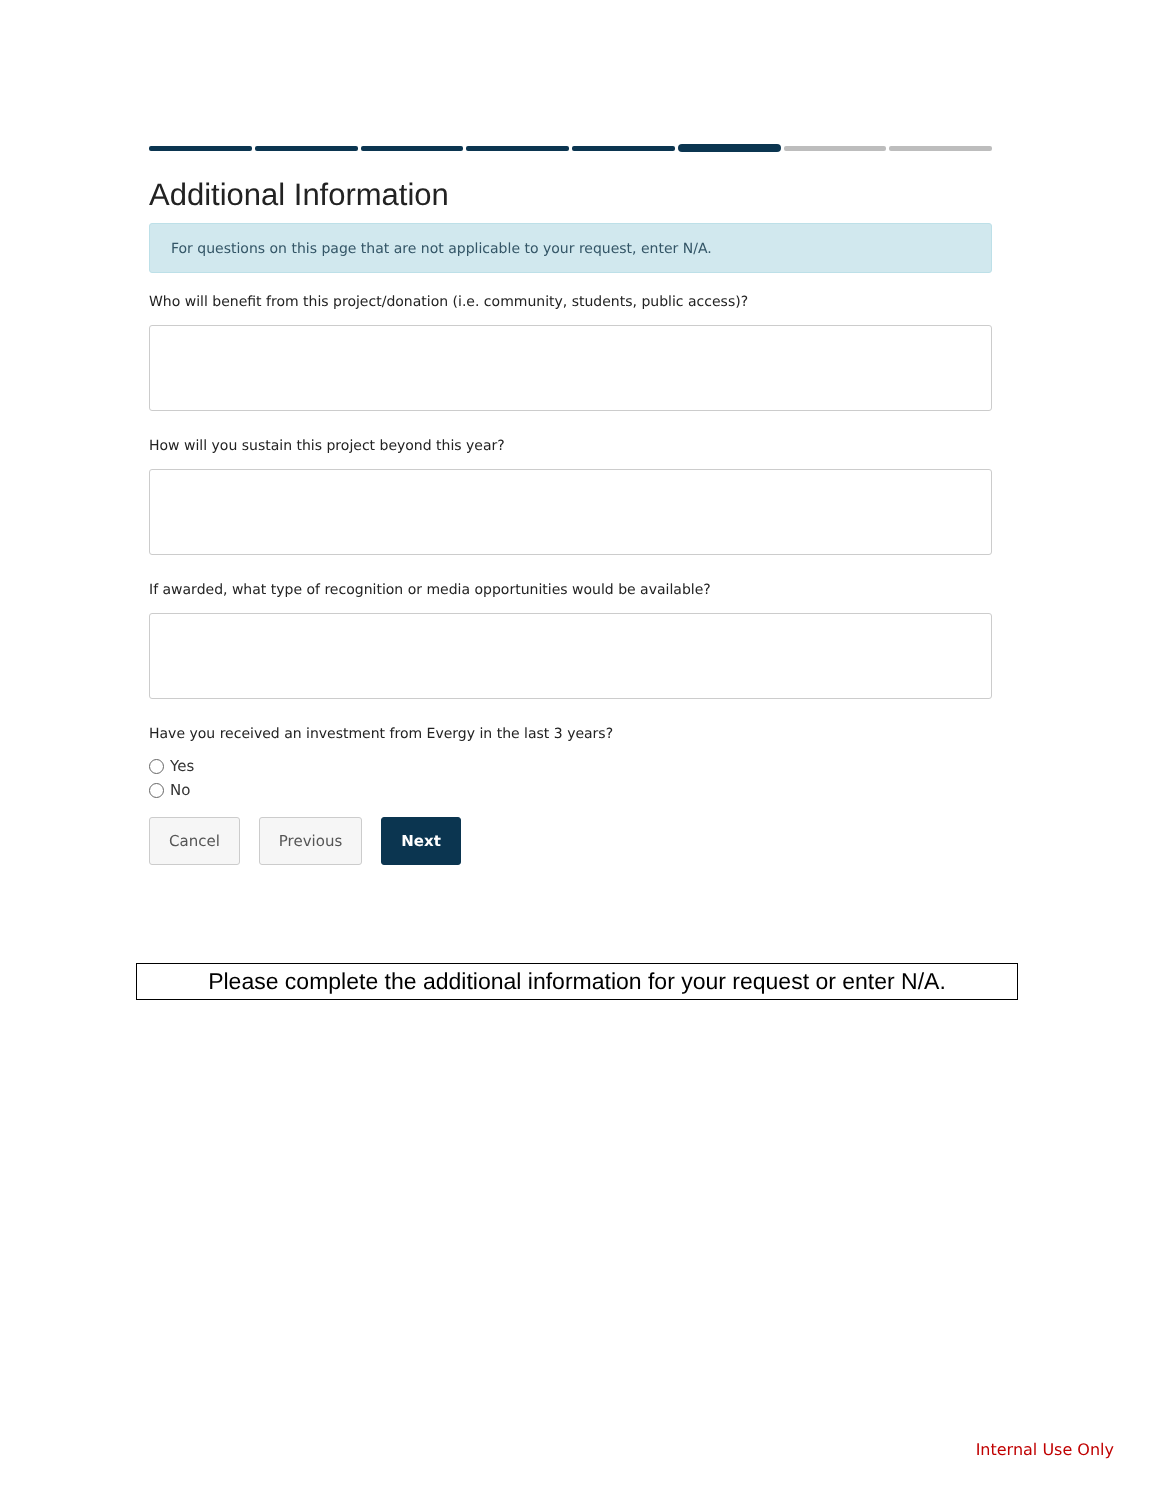Additional Information
For questions on this page that are not applicable to your request, enter N/A.
Who will benefit from this project/donation (i.e. community, students, public access)?
How will you sustain this project beyond this year?
If awarded, what type of recognition or media opportunities would be available?
Have you received an investment from Evergy in the last 3 years?
Yes
No
Cancel Previous Next
Please complete the additional information for your request or enter N/A.
Internal Use Only